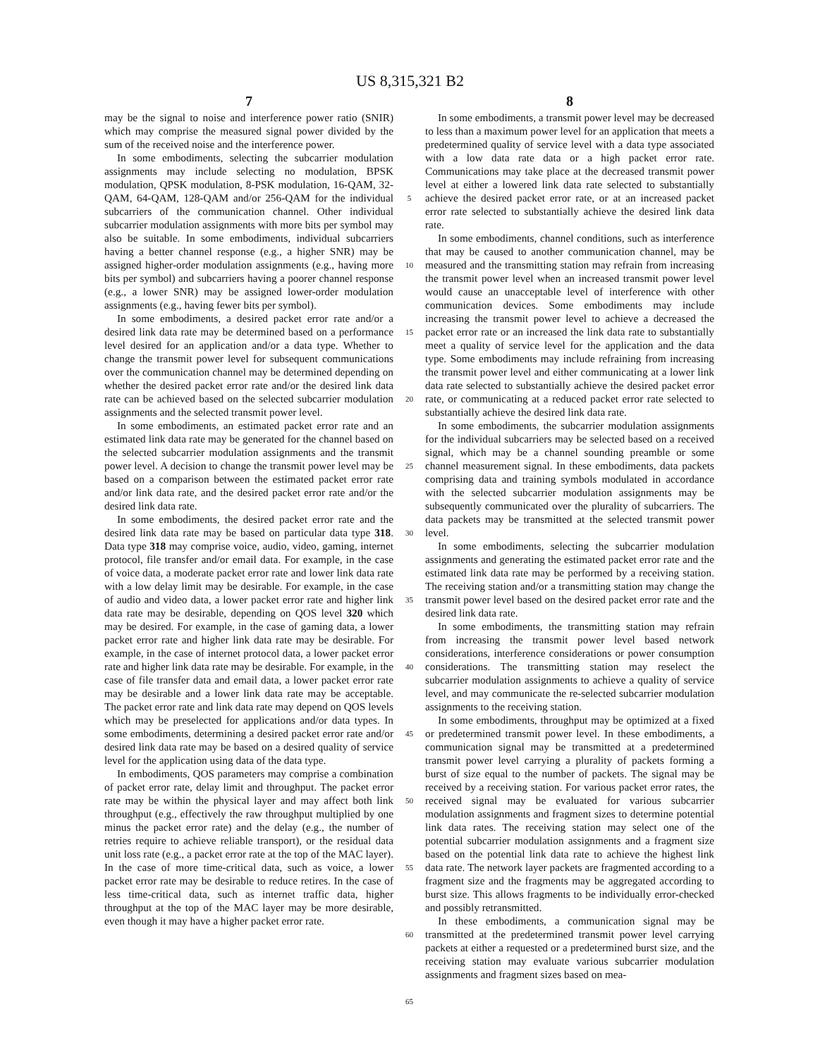US 8,315,321 B2
7
may be the signal to noise and interference power ratio (SNIR) which may comprise the measured signal power divided by the sum of the received noise and the interference power.
In some embodiments, selecting the subcarrier modulation assignments may include selecting no modulation, BPSK modulation, QPSK modulation, 8-PSK modulation, 16-QAM, 32-QAM, 64-QAM, 128-QAM and/or 256-QAM for the individual subcarriers of the communication channel. Other individual subcarrier modulation assignments with more bits per symbol may also be suitable. In some embodiments, individual subcarriers having a better channel response (e.g., a higher SNR) may be assigned higher-order modulation assignments (e.g., having more bits per symbol) and subcarriers having a poorer channel response (e.g., a lower SNR) may be assigned lower-order modulation assignments (e.g., having fewer bits per symbol).
In some embodiments, a desired packet error rate and/or a desired link data rate may be determined based on a performance level desired for an application and/or a data type. Whether to change the transmit power level for subsequent communications over the communication channel may be determined depending on whether the desired packet error rate and/or the desired link data rate can be achieved based on the selected subcarrier modulation assignments and the selected transmit power level.
In some embodiments, an estimated packet error rate and an estimated link data rate may be generated for the channel based on the selected subcarrier modulation assignments and the transmit power level. A decision to change the transmit power level may be based on a comparison between the estimated packet error rate and/or link data rate, and the desired packet error rate and/or the desired link data rate.
In some embodiments, the desired packet error rate and the desired link data rate may be based on particular data type 318. Data type 318 may comprise voice, audio, video, gaming, internet protocol, file transfer and/or email data. For example, in the case of voice data, a moderate packet error rate and lower link data rate with a low delay limit may be desirable. For example, in the case of audio and video data, a lower packet error rate and higher link data rate may be desirable, depending on QOS level 320 which may be desired. For example, in the case of gaming data, a lower packet error rate and higher link data rate may be desirable. For example, in the case of internet protocol data, a lower packet error rate and higher link data rate may be desirable. For example, in the case of file transfer data and email data, a lower packet error rate may be desirable and a lower link data rate may be acceptable. The packet error rate and link data rate may depend on QOS levels which may be preselected for applications and/or data types. In some embodiments, determining a desired packet error rate and/or desired link data rate may be based on a desired quality of service level for the application using data of the data type.
In embodiments, QOS parameters may comprise a combination of packet error rate, delay limit and throughput. The packet error rate may be within the physical layer and may affect both link throughput (e.g., effectively the raw throughput multiplied by one minus the packet error rate) and the delay (e.g., the number of retries require to achieve reliable transport), or the residual data unit loss rate (e.g., a packet error rate at the top of the MAC layer). In the case of more time-critical data, such as voice, a lower packet error rate may be desirable to reduce retires. In the case of less time-critical data, such as internet traffic data, higher throughput at the top of the MAC layer may be more desirable, even though it may have a higher packet error rate.
5
10
15
20
25
30
35
40
45
50
55
60
65
8
In some embodiments, a transmit power level may be decreased to less than a maximum power level for an application that meets a predetermined quality of service level with a data type associated with a low data rate data or a high packet error rate. Communications may take place at the decreased transmit power level at either a lowered link data rate selected to substantially achieve the desired packet error rate, or at an increased packet error rate selected to substantially achieve the desired link data rate.
In some embodiments, channel conditions, such as interference that may be caused to another communication channel, may be measured and the transmitting station may refrain from increasing the transmit power level when an increased transmit power level would cause an unacceptable level of interference with other communication devices. Some embodiments may include increasing the transmit power level to achieve a decreased the packet error rate or an increased the link data rate to substantially meet a quality of service level for the application and the data type. Some embodiments may include refraining from increasing the transmit power level and either communicating at a lower link data rate selected to substantially achieve the desired packet error rate, or communicating at a reduced packet error rate selected to substantially achieve the desired link data rate.
In some embodiments, the subcarrier modulation assignments for the individual subcarriers may be selected based on a received signal, which may be a channel sounding preamble or some channel measurement signal. In these embodiments, data packets comprising data and training symbols modulated in accordance with the selected subcarrier modulation assignments may be subsequently communicated over the plurality of subcarriers. The data packets may be transmitted at the selected transmit power level.
In some embodiments, selecting the subcarrier modulation assignments and generating the estimated packet error rate and the estimated link data rate may be performed by a receiving station. The receiving station and/or a transmitting station may change the transmit power level based on the desired packet error rate and the desired link data rate.
In some embodiments, the transmitting station may refrain from increasing the transmit power level based network considerations, interference considerations or power consumption considerations. The transmitting station may reselect the subcarrier modulation assignments to achieve a quality of service level, and may communicate the re-selected subcarrier modulation assignments to the receiving station.
In some embodiments, throughput may be optimized at a fixed or predetermined transmit power level. In these embodiments, a communication signal may be transmitted at a predetermined transmit power level carrying a plurality of packets forming a burst of size equal to the number of packets. The signal may be received by a receiving station. For various packet error rates, the received signal may be evaluated for various subcarrier modulation assignments and fragment sizes to determine potential link data rates. The receiving station may select one of the potential subcarrier modulation assignments and a fragment size based on the potential link data rate to achieve the highest link data rate. The network layer packets are fragmented according to a fragment size and the fragments may be aggregated according to burst size. This allows fragments to be individually error-checked and possibly retransmitted.
In these embodiments, a communication signal may be transmitted at the predetermined transmit power level carrying packets at either a requested or a predetermined burst size, and the receiving station may evaluate various subcarrier modulation assignments and fragment sizes based on mea-